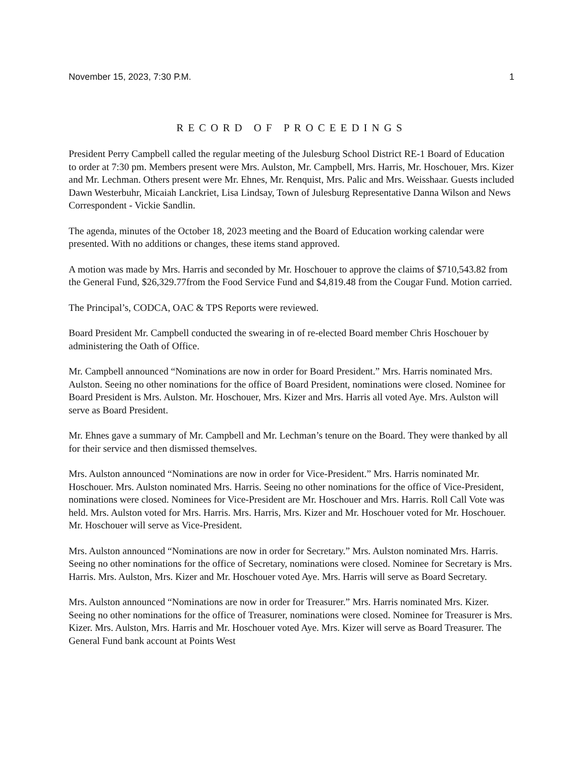November 15, 2023, 7:30 P.M. 1
RECORD OF PROCEEDINGS
President Perry Campbell called the regular meeting of the Julesburg School District RE-1 Board of Education to order at 7:30 pm. Members present were Mrs. Aulston, Mr. Campbell, Mrs. Harris, Mr. Hoschouer, Mrs. Kizer and Mr. Lechman. Others present were Mr. Ehnes, Mr. Renquist, Mrs. Palic and Mrs. Weisshaar. Guests included Dawn Westerbuhr, Micaiah Lanckriet, Lisa Lindsay, Town of Julesburg Representative Danna Wilson and News Correspondent - Vickie Sandlin.
The agenda, minutes of the October 18, 2023 meeting and the Board of Education working calendar were presented. With no additions or changes, these items stand approved.
A motion was made by Mrs. Harris and seconded by Mr. Hoschouer to approve the claims of $710,543.82 from the General Fund, $26,329.77from the Food Service Fund and $4,819.48 from the Cougar Fund. Motion carried.
The Principal’s, CODCA, OAC & TPS Reports were reviewed.
Board President Mr. Campbell conducted the swearing in of re-elected Board member Chris Hoschouer by administering the Oath of Office.
Mr. Campbell announced “Nominations are now in order for Board President.” Mrs. Harris nominated Mrs. Aulston. Seeing no other nominations for the office of Board President, nominations were closed. Nominee for Board President is Mrs. Aulston. Mr. Hoschouer, Mrs. Kizer and Mrs. Harris all voted Aye. Mrs. Aulston will serve as Board President.
Mr. Ehnes gave a summary of Mr. Campbell and Mr. Lechman’s tenure on the Board. They were thanked by all for their service and then dismissed themselves.
Mrs. Aulston announced “Nominations are now in order for Vice-President.” Mrs. Harris nominated Mr. Hoschouer. Mrs. Aulston nominated Mrs. Harris. Seeing no other nominations for the office of Vice-President, nominations were closed. Nominees for Vice-President are Mr. Hoschouer and Mrs. Harris. Roll Call Vote was held. Mrs. Aulston voted for Mrs. Harris. Mrs. Harris, Mrs. Kizer and Mr. Hoschouer voted for Mr. Hoschouer. Mr. Hoschouer will serve as Vice-President.
Mrs. Aulston announced “Nominations are now in order for Secretary.” Mrs. Aulston nominated Mrs. Harris. Seeing no other nominations for the office of Secretary, nominations were closed. Nominee for Secretary is Mrs. Harris. Mrs. Aulston, Mrs. Kizer and Mr. Hoschouer voted Aye. Mrs. Harris will serve as Board Secretary.
Mrs. Aulston announced “Nominations are now in order for Treasurer.” Mrs. Harris nominated Mrs. Kizer. Seeing no other nominations for the office of Treasurer, nominations were closed. Nominee for Treasurer is Mrs. Kizer. Mrs. Aulston, Mrs. Harris and Mr. Hoschouer voted Aye. Mrs. Kizer will serve as Board Treasurer. The General Fund bank account at Points West